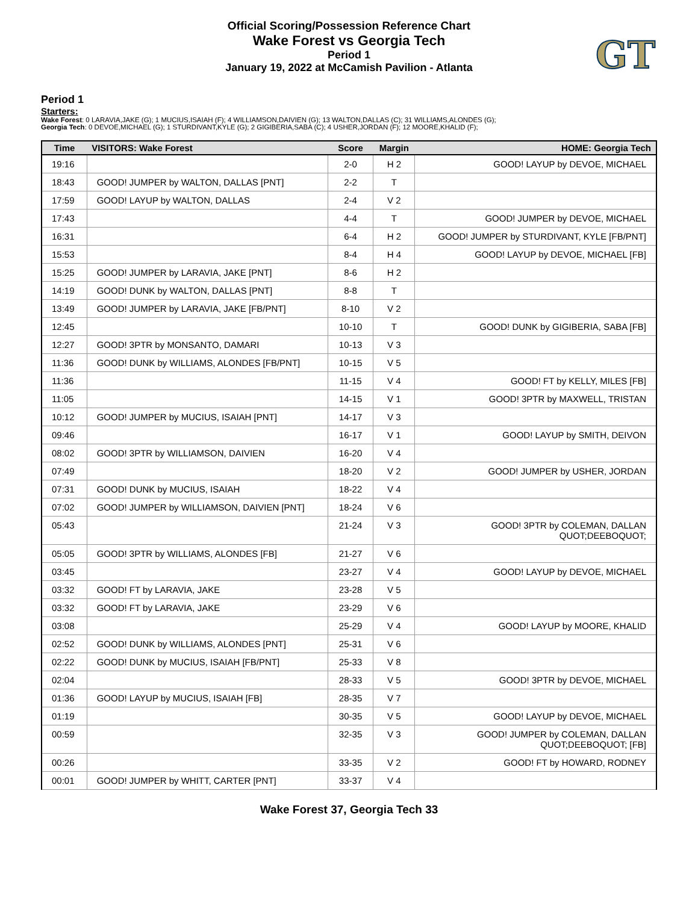GT
Official Scoring/Possession Reference Chart
Wake Forest vs Georgia Tech
Period 1
January 19, 2022 at McCamish Pavilion - Atlanta
Period 1
Starters:
Wake Forest: 0 LARAVIA,JAKE (G); 1 MUCIUS,ISAIAH (F); 4 WILLIAMSON,DAIVIEN (G); 13 WALTON,DALLAS (C); 31 WILLIAMS,ALONDES (G);
Georgia Tech: 0 DEVOE,MICHAEL (G); 1 STURDIVANT,KYLE (G); 2 GIGIBERIA,SABA (C); 4 USHER,JORDAN (F); 12 MOORE,KHALID (F);
| Time | VISITORS: Wake Forest | Score | Margin | HOME: Georgia Tech |
| --- | --- | --- | --- | --- |
| 19:16 | | 2-0 | H 2 | GOOD! LAYUP by DEVOE, MICHAEL |
| 18:43 | GOOD! JUMPER by WALTON, DALLAS [PNT] | 2-2 | T | |
| 17:59 | GOOD! LAYUP by WALTON, DALLAS | 2-4 | V 2 | |
| 17:43 | | 4-4 | T | GOOD! JUMPER by DEVOE, MICHAEL |
| 16:31 | | 6-4 | H 2 | GOOD! JUMPER by STURDIVANT, KYLE [FB/PNT] |
| 15:53 | | 8-4 | H 4 | GOOD! LAYUP by DEVOE, MICHAEL [FB] |
| 15:25 | GOOD! JUMPER by LARAVIA, JAKE [PNT] | 8-6 | H 2 | |
| 14:19 | GOOD! DUNK by WALTON, DALLAS [PNT] | 8-8 | T | |
| 13:49 | GOOD! JUMPER by LARAVIA, JAKE [FB/PNT] | 8-10 | V 2 | |
| 12:45 | | 10-10 | T | GOOD! DUNK by GIGIBERIA, SABA [FB] |
| 12:27 | GOOD! 3PTR by MONSANTO, DAMARI | 10-13 | V 3 | |
| 11:36 | GOOD! DUNK by WILLIAMS, ALONDES [FB/PNT] | 10-15 | V 5 | |
| 11:36 | | 11-15 | V 4 | GOOD! FT by KELLY, MILES [FB] |
| 11:05 | | 14-15 | V 1 | GOOD! 3PTR by MAXWELL, TRISTAN |
| 10:12 | GOOD! JUMPER by MUCIUS, ISAIAH [PNT] | 14-17 | V 3 | |
| 09:46 | | 16-17 | V 1 | GOOD! LAYUP by SMITH, DEIVON |
| 08:02 | GOOD! 3PTR by WILLIAMSON, DAIVIEN | 16-20 | V 4 | |
| 07:49 | | 18-20 | V 2 | GOOD! JUMPER by USHER, JORDAN |
| 07:31 | GOOD! DUNK by MUCIUS, ISAIAH | 18-22 | V 4 | |
| 07:02 | GOOD! JUMPER by WILLIAMSON, DAIVIEN [PNT] | 18-24 | V 6 | |
| 05:43 | | 21-24 | V 3 | GOOD! 3PTR by COLEMAN, DALLAN QUOT;DEEBOQUOT; |
| 05:05 | GOOD! 3PTR by WILLIAMS, ALONDES [FB] | 21-27 | V 6 | |
| 03:45 | | 23-27 | V 4 | GOOD! LAYUP by DEVOE, MICHAEL |
| 03:32 | GOOD! FT by LARAVIA, JAKE | 23-28 | V 5 | |
| 03:32 | GOOD! FT by LARAVIA, JAKE | 23-29 | V 6 | |
| 03:08 | | 25-29 | V 4 | GOOD! LAYUP by MOORE, KHALID |
| 02:52 | GOOD! DUNK by WILLIAMS, ALONDES [PNT] | 25-31 | V 6 | |
| 02:22 | GOOD! DUNK by MUCIUS, ISAIAH [FB/PNT] | 25-33 | V 8 | |
| 02:04 | | 28-33 | V 5 | GOOD! 3PTR by DEVOE, MICHAEL |
| 01:36 | GOOD! LAYUP by MUCIUS, ISAIAH [FB] | 28-35 | V 7 | |
| 01:19 | | 30-35 | V 5 | GOOD! LAYUP by DEVOE, MICHAEL |
| 00:59 | | 32-35 | V 3 | GOOD! JUMPER by COLEMAN, DALLAN QUOT;DEEBOQUOT; [FB] |
| 00:26 | | 33-35 | V 2 | GOOD! FT by HOWARD, RODNEY |
| 00:01 | GOOD! JUMPER by WHITT, CARTER [PNT] | 33-37 | V 4 | |
Wake Forest 37, Georgia Tech 33